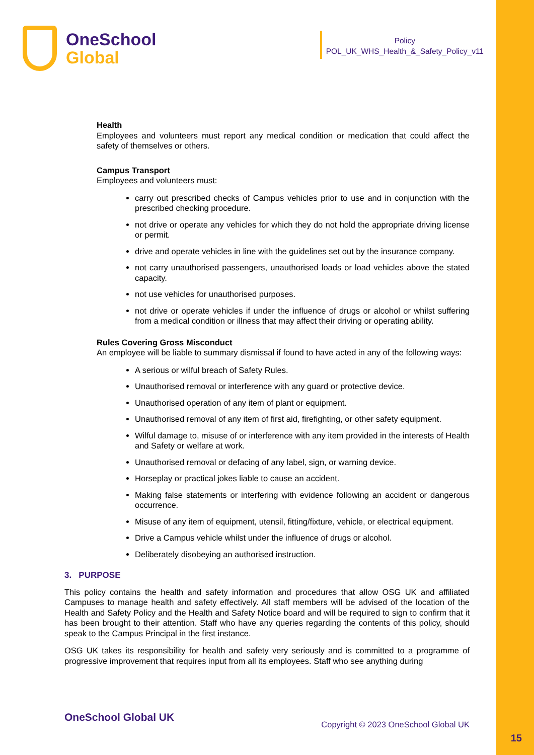OneSchool
Global
Policy
POL_UK_WHS_Health_&_Safety_Policy_v11
Health
Employees and volunteers must report any medical condition or medication that could affect the safety of themselves or others.
Campus Transport
Employees and volunteers must:
carry out prescribed checks of Campus vehicles prior to use and in conjunction with the prescribed checking procedure.
not drive or operate any vehicles for which they do not hold the appropriate driving license or permit.
drive and operate vehicles in line with the guidelines set out by the insurance company.
not carry unauthorised passengers, unauthorised loads or load vehicles above the stated capacity.
not use vehicles for unauthorised purposes.
not drive or operate vehicles if under the influence of drugs or alcohol or whilst suffering from a medical condition or illness that may affect their driving or operating ability.
Rules Covering Gross Misconduct
An employee will be liable to summary dismissal if found to have acted in any of the following ways:
A serious or wilful breach of Safety Rules.
Unauthorised removal or interference with any guard or protective device.
Unauthorised operation of any item of plant or equipment.
Unauthorised removal of any item of first aid, firefighting, or other safety equipment.
Wilful damage to, misuse of or interference with any item provided in the interests of Health and Safety or welfare at work.
Unauthorised removal or defacing of any label, sign, or warning device.
Horseplay or practical jokes liable to cause an accident.
Making false statements or interfering with evidence following an accident or dangerous occurrence.
Misuse of any item of equipment, utensil, fitting/fixture, vehicle, or electrical equipment.
Drive a Campus vehicle whilst under the influence of drugs or alcohol.
Deliberately disobeying an authorised instruction.
3. PURPOSE
This policy contains the health and safety information and procedures that allow OSG UK and affiliated Campuses to manage health and safety effectively. All staff members will be advised of the location of the Health and Safety Policy and the Health and Safety Notice board and will be required to sign to confirm that it has been brought to their attention. Staff who have any queries regarding the contents of this policy, should speak to the Campus Principal in the first instance.
OSG UK takes its responsibility for health and safety very seriously and is committed to a programme of progressive improvement that requires input from all its employees. Staff who see anything during
OneSchool Global UK
Copyright © 2023 OneSchool Global UK
15